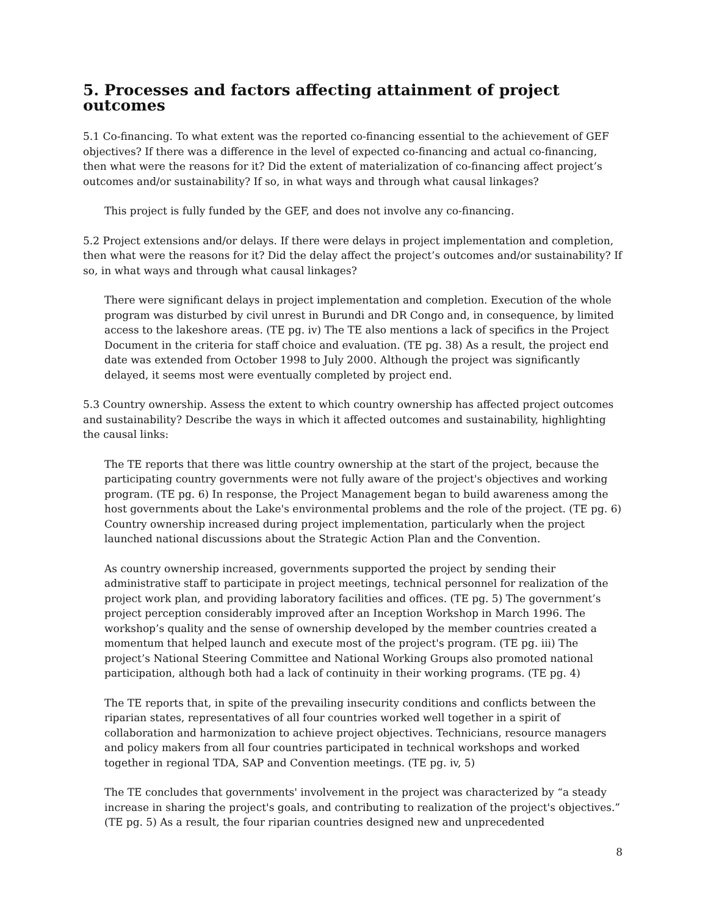5. Processes and factors affecting attainment of project outcomes
5.1 Co-financing. To what extent was the reported co-financing essential to the achievement of GEF objectives? If there was a difference in the level of expected co-financing and actual co-financing, then what were the reasons for it? Did the extent of materialization of co-financing affect project’s outcomes and/or sustainability? If so, in what ways and through what causal linkages?
This project is fully funded by the GEF, and does not involve any co-financing.
5.2 Project extensions and/or delays. If there were delays in project implementation and completion, then what were the reasons for it? Did the delay affect the project’s outcomes and/or sustainability? If so, in what ways and through what causal linkages?
There were significant delays in project implementation and completion. Execution of the whole program was disturbed by civil unrest in Burundi and DR Congo and, in consequence, by limited access to the lakeshore areas. (TE pg. iv) The TE also mentions a lack of specifics in the Project Document in the criteria for staff choice and evaluation. (TE pg. 38) As a result, the project end date was extended from October 1998 to July 2000. Although the project was significantly delayed, it seems most were eventually completed by project end.
5.3 Country ownership. Assess the extent to which country ownership has affected project outcomes and sustainability? Describe the ways in which it affected outcomes and sustainability, highlighting the causal links:
The TE reports that there was little country ownership at the start of the project, because the participating country governments were not fully aware of the project's objectives and working program. (TE pg. 6) In response, the Project Management began to build awareness among the host governments about the Lake's environmental problems and the role of the project. (TE pg. 6) Country ownership increased during project implementation, particularly when the project launched national discussions about the Strategic Action Plan and the Convention.
As country ownership increased, governments supported the project by sending their administrative staff to participate in project meetings, technical personnel for realization of the project work plan, and providing laboratory facilities and offices. (TE pg. 5) The government’s project perception considerably improved after an Inception Workshop in March 1996. The workshop’s quality and the sense of ownership developed by the member countries created a momentum that helped launch and execute most of the project's program. (TE pg. iii) The project’s National Steering Committee and National Working Groups also promoted national participation, although both had a lack of continuity in their working programs. (TE pg. 4)
The TE reports that, in spite of the prevailing insecurity conditions and conflicts between the riparian states, representatives of all four countries worked well together in a spirit of collaboration and harmonization to achieve project objectives. Technicians, resource managers and policy makers from all four countries participated in technical workshops and worked together in regional TDA, SAP and Convention meetings. (TE pg. iv, 5)
The TE concludes that governments' involvement in the project was characterized by “a steady increase in sharing the project's goals, and contributing to realization of the project's objectives.” (TE pg. 5) As a result, the four riparian countries designed new and unprecedented
8